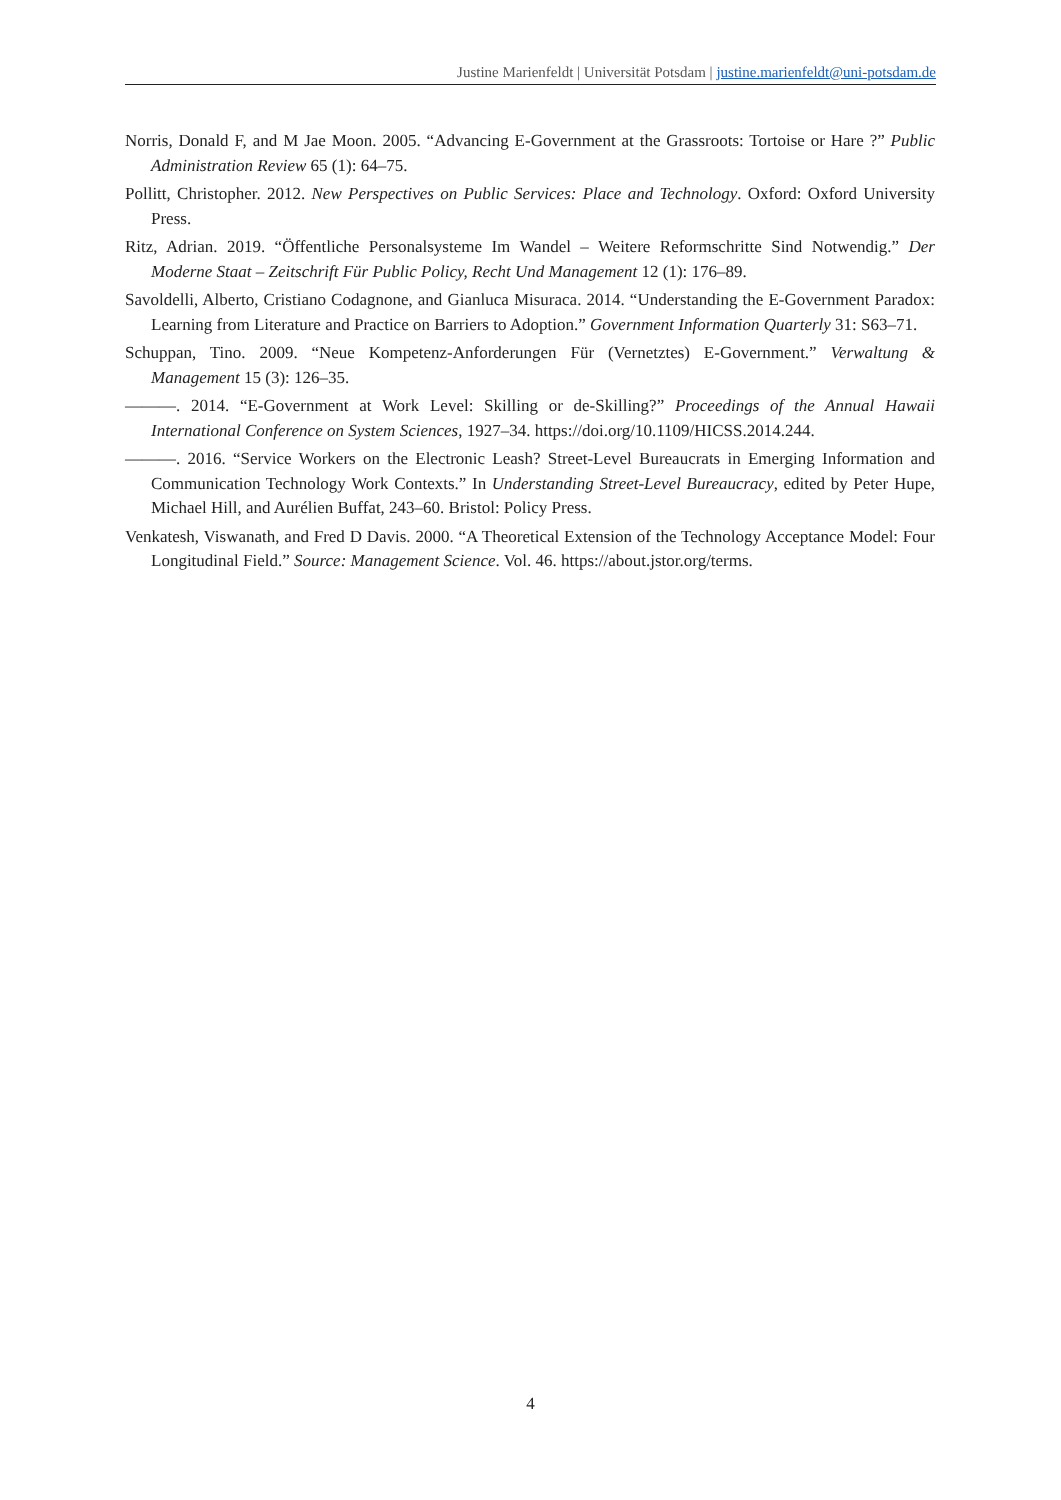Justine Marienfeldt | Universität Potsdam | justine.marienfeldt@uni-potsdam.de
Norris, Donald F, and M Jae Moon. 2005. “Advancing E-Government at the Grassroots: Tortoise or Hare ?” Public Administration Review 65 (1): 64–75.
Pollitt, Christopher. 2012. New Perspectives on Public Services: Place and Technology. Oxford: Oxford University Press.
Ritz, Adrian. 2019. “Öffentliche Personalsysteme Im Wandel – Weitere Reformschritte Sind Notwendig.” Der Moderne Staat – Zeitschrift Für Public Policy, Recht Und Management 12 (1): 176–89.
Savoldelli, Alberto, Cristiano Codagnone, and Gianluca Misuraca. 2014. “Understanding the E-Government Paradox: Learning from Literature and Practice on Barriers to Adoption.” Government Information Quarterly 31: S63–71.
Schuppan, Tino. 2009. “Neue Kompetenz-Anforderungen Für (Vernetztes) E-Government.” Verwaltung & Management 15 (3): 126–35.
———. 2014. “E-Government at Work Level: Skilling or de-Skilling?” Proceedings of the Annual Hawaii International Conference on System Sciences, 1927–34. https://doi.org/10.1109/HICSS.2014.244.
———. 2016. “Service Workers on the Electronic Leash? Street-Level Bureaucrats in Emerging Information and Communication Technology Work Contexts.” In Understanding Street-Level Bureaucracy, edited by Peter Hupe, Michael Hill, and Aurélien Buffat, 243–60. Bristol: Policy Press.
Venkatesh, Viswanath, and Fred D Davis. 2000. “A Theoretical Extension of the Technology Acceptance Model: Four Longitudinal Field.” Source: Management Science. Vol. 46. https://about.jstor.org/terms.
4